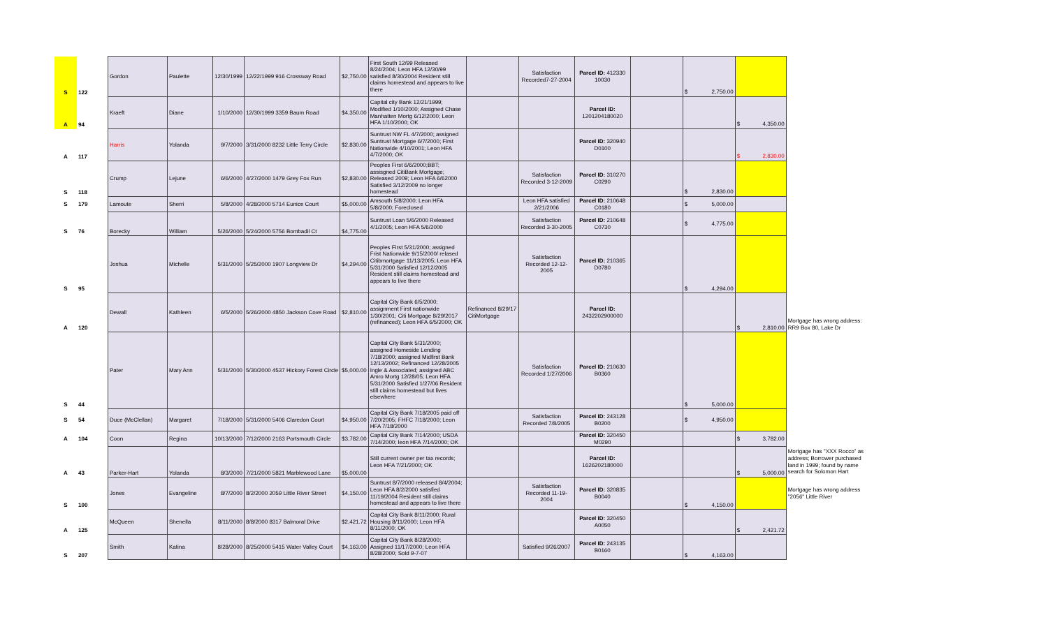| S | 122 | Gordon | Paulette | 12/30/1999 | 12/22/1999 916 Crossway Road | $ 2,750.00 | First South 12/99 Released 8/24/2004; Leon HFA 12/30/99 satisfied 8/30/2004 Resident still claims homestead and appears to live there | | Satisfaction Recorded7-27-2004 | Parcel ID: 412330 10030 | | $ 2,750.00 | | |
| A | 94 | Kraeft | Diane | 1/10/2000 | 12/30/1999 3359 Baum Road | $ 4,350.00 | Capital city Bank 12/21/1999; Modified 1/10/2000; Assigned Chase Manhatten Mortg 6/12/2000; Leon HFA 1/10/2000; OK | | | Parcel ID: 1201204180020 | | | $ 4,350.00 | |
| A | 117 | Harris | Yolanda | 9/7/2000 | 3/31/2000 8232 Little Terry Circle | $ 2,830.00 | Suntrust NW FL 4/7/2000; assigned Suntrust Mortgage 6/7/2000; First Nationwide 4/10/2001; Leon HFA 4/7/2000; OK | | | Parcel ID: 320940 D0100 | | | $ 2,830.00 | |
| S | 118 | Crump | Lejune | 6/6/2000 | 4/27/2000 1479 Grey Fox Run | $ 2,830.00 | Peoples First 6/6/2000;BBT; assisgned CitiBank Mortgage; Released 2009; Leon HFA 6/62000 Satisfied 3/12/2009 no longer homestead | | Satisfaction Recorded 3-12-2009 | Parcel ID: 310270 C0290 | | $ 2,830.00 | | |
| S | 179 | Lamoute | Sherri | 5/8/2000 | 4/28/2000 5714 Eunice Court | $ 5,000.00 | Amsouth 5/8/2000; Leon HFA 5/8/2000; Foreclosed | | Leon HFA satisfied 2/21/2006 | Parcel ID: 210648 C0180 | | $ 5,000.00 | | |
| S | 76 | Borecky | William | 5/26/2000 | 5/24/2000 5756 Bombadil Ct | $ 4,775.00 | Suntrust Loan 5/6/2000 Released 4/1/2005; Leon HFA 5/6/2000 | | Satisfaction Recorded 3-30-2005 | Parcel ID: 210648 C0730 | | $ 4,775.00 | | |
| S | 95 | Joshua | Michelle | 5/31/2000 | 5/25/2000 1907 Longview Dr | $ 4,294.00 | Peoples First 5/31/2000; assigned Frist Nationwide 9/15/2000/ relased Citibmortgage 11/13/2005; Leon HFA 5/31/2000 Satisfied 12/12/2005 Resident still claims homestead and appears to live there | | Satisfaction Recorded 12-12-2005 | Parcel ID: 210365 D0780 | | $ 4,294.00 | | |
| A | 120 | Dewall | Kathleen | 6/5/2000 | 5/26/2000 4850 Jackson Cove Road | $ 2,810.00 | Capital City Bank 6/5/2000; assignment First nationwide 1/30/2001; Citi Mortgage 8/29/2017 (refinanced); Leon HFA 6/5/2000; OK | Refinanced 8/29/17 CitiMortgage | | Parcel ID: 2432202900000 | | | $ 2,810.00 | Mortgage has wrong address: RR9 Box 80, Lake Dr |
| S | 44 | Pater | Mary Ann | 5/31/2000 | 5/30/2000 4537 Hickory Forest Circle | $ 5,000.00 | Capital City Bank 5/31/2000; assigned Homeside Lending 7/18/2000; assigned Midfirst Bank 12/13/2002; Refinanced 12/28/2005 Ingle & Associated; assigned ABC Amro Mortg 12/28/05; Leon HFA 5/31/2000 Satisfied 1/27/06 Resident still claims homestead but lives elsewhere | | Satisfaction Recorded 1/27/2006 | Parcel ID: 210630 B0360 | | $ 5,000.00 | | |
| S | 54 | Duce (McClellan) | Margaret | 7/18/2000 | 5/31/2000 5406 Claredon Court | $ 4,950.00 | Capital City Bank 7/18/2005 paid off 7/20/2005; FHFC 7/18/2000; Leon HFA 7/18/2000 | | Satisfaction Recorded 7/8/2005 | Parcel ID: 243128 B0200 | | $ 4,950.00 | | |
| A | 104 | Coon | Regina | 10/13/2000 | 7/12/2000 2163 Portsmouth Circle | $ 3,782.00 | Capital City Bank 7/14/2000; USDA 7/14/2000; leon HFA 7/14/2000; OK | | | Parcel ID: 320450 M0290 | | | $ 3,782.00 | |
| A | 43 | Parker-Hart | Yolanda | 8/3/2000 | 7/21/2000 5821 Marblewood Lane | $ 5,000.00 | Still current owner per tax records; Leon HFA 7/21/2000; OK | | | Parcel ID: 1626202180000 | | | $ 5,000.00 | Mortgage has "XXX Rocco" as address; Borrower purchased land in 1999; found by name search for Solomon Hart |
| S | 100 | Jones | Evangeline | 8/7/2000 | 8/2/2000 2059 Little River Street | $ 4,150.00 | Suntrust 8/7/2000 released 8/4/2004; Leon HFA 8/2/2000 satisfied 11/19/2004 Resident still claims homestead and appears to live there | | Satisfaction Recorded 11-19-2004 | Parcel ID: 320835 B0040 | | $ 4,150.00 | | Mortgage has wrong address "2056" Little River |
| A | 125 | McQueen | Shenella | 8/11/2000 | 8/8/2000 8317 Balmoral Drive | $ 2,421.72 | Capital City Bank 8/11/2000; Rural Housing 8/11/2000; Leon HFA 8/11/2000; OK | | | Parcel ID: 320450 A0050 | | | $ 2,421.72 | |
| S | 207 | Smith | Katina | 8/28/2000 | 8/25/2000 5415 Water Valley Court | $ 4,163.00 | Capital City Bank 8/28/2000; Assigned 11/17/2000; Leon HFA 8/28/2000; Sold 9-7-07 | | Satisfied 9/26/2007 | Parcel ID: 243135 B0160 | | $ 4,163.00 | | |